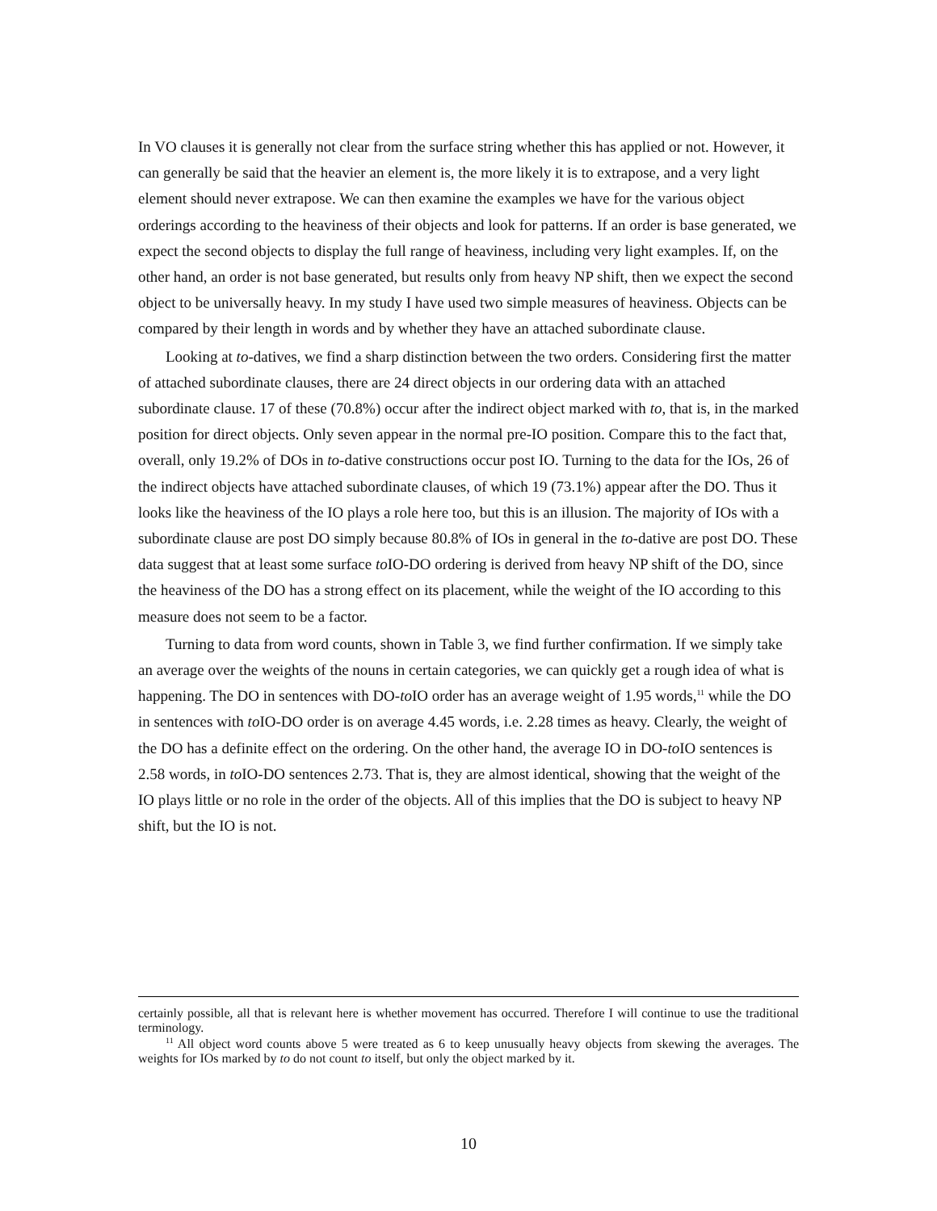In VO clauses it is generally not clear from the surface string whether this has applied or not. However, it can generally be said that the heavier an element is, the more likely it is to extrapose, and a very light element should never extrapose. We can then examine the examples we have for the various object orderings according to the heaviness of their objects and look for patterns. If an order is base generated, we expect the second objects to display the full range of heaviness, including very light examples. If, on the other hand, an order is not base generated, but results only from heavy NP shift, then we expect the second object to be universally heavy. In my study I have used two simple measures of heaviness. Objects can be compared by their length in words and by whether they have an attached subordinate clause.
Looking at to-datives, we find a sharp distinction between the two orders. Considering first the matter of attached subordinate clauses, there are 24 direct objects in our ordering data with an attached subordinate clause. 17 of these (70.8%) occur after the indirect object marked with to, that is, in the marked position for direct objects. Only seven appear in the normal pre-IO position. Compare this to the fact that, overall, only 19.2% of DOs in to-dative constructions occur post IO. Turning to the data for the IOs, 26 of the indirect objects have attached subordinate clauses, of which 19 (73.1%) appear after the DO. Thus it looks like the heaviness of the IO plays a role here too, but this is an illusion. The majority of IOs with a subordinate clause are post DO simply because 80.8% of IOs in general in the to-dative are post DO. These data suggest that at least some surface to IO-DO ordering is derived from heavy NP shift of the DO, since the heaviness of the DO has a strong effect on its placement, while the weight of the IO according to this measure does not seem to be a factor.
Turning to data from word counts, shown in Table 3, we find further confirmation. If we simply take an average over the weights of the nouns in certain categories, we can quickly get a rough idea of what is happening. The DO in sentences with DO-to IO order has an average weight of 1.95 words,<sup>11</sup> while the DO in sentences with to IO-DO order is on average 4.45 words, i.e. 2.28 times as heavy. Clearly, the weight of the DO has a definite effect on the ordering. On the other hand, the average IO in DO-to IO sentences is 2.58 words, in to IO-DO sentences 2.73. That is, they are almost identical, showing that the weight of the IO plays little or no role in the order of the objects. All of this implies that the DO is subject to heavy NP shift, but the IO is not.
certainly possible, all that is relevant here is whether movement has occurred. Therefore I will continue to use the traditional terminology.
<sup>11</sup> All object word counts above 5 were treated as 6 to keep unusually heavy objects from skewing the averages. The weights for IOs marked by to do not count to itself, but only the object marked by it.
10